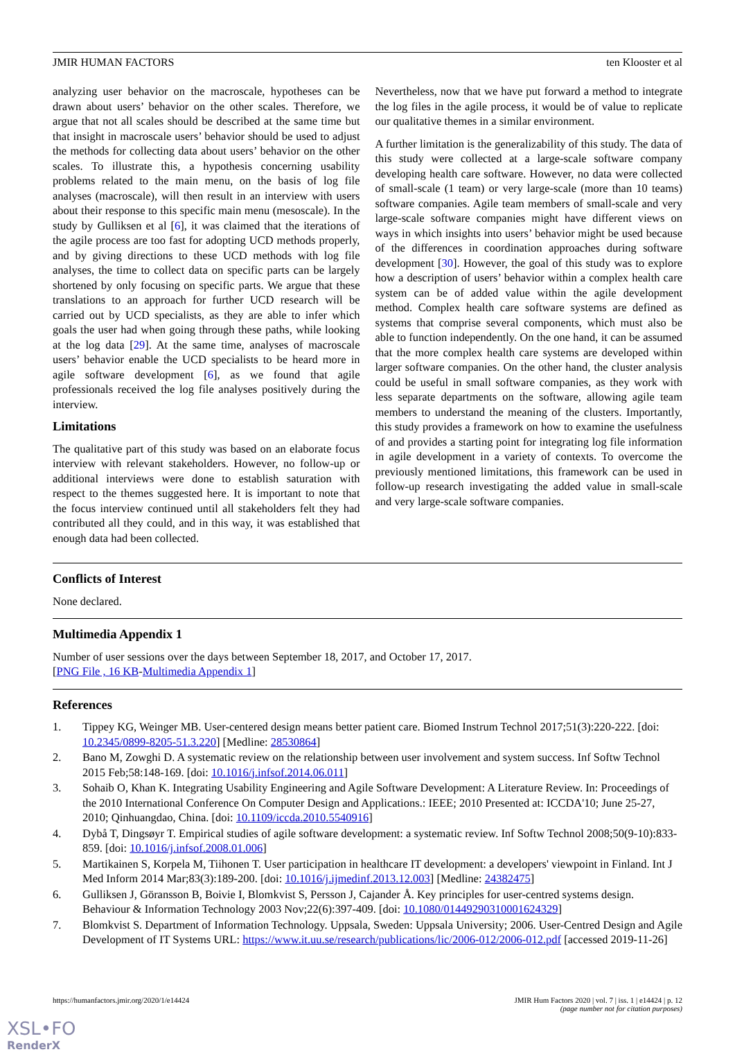JMIR HUMAN FACTORS ten Klooster et al
analyzing user behavior on the macroscale, hypotheses can be drawn about users’ behavior on the other scales. Therefore, we argue that not all scales should be described at the same time but that insight in macroscale users’ behavior should be used to adjust the methods for collecting data about users’ behavior on the other scales. To illustrate this, a hypothesis concerning usability problems related to the main menu, on the basis of log file analyses (macroscale), will then result in an interview with users about their response to this specific main menu (mesoscale). In the study by Gulliksen et al [6], it was claimed that the iterations of the agile process are too fast for adopting UCD methods properly, and by giving directions to these UCD methods with log file analyses, the time to collect data on specific parts can be largely shortened by only focusing on specific parts. We argue that these translations to an approach for further UCD research will be carried out by UCD specialists, as they are able to infer which goals the user had when going through these paths, while looking at the log data [29]. At the same time, analyses of macroscale users’ behavior enable the UCD specialists to be heard more in agile software development [6], as we found that agile professionals received the log file analyses positively during the interview.
Limitations
The qualitative part of this study was based on an elaborate focus interview with relevant stakeholders. However, no follow-up or additional interviews were done to establish saturation with respect to the themes suggested here. It is important to note that the focus interview continued until all stakeholders felt they had contributed all they could, and in this way, it was established that enough data had been collected.
Nevertheless, now that we have put forward a method to integrate the log files in the agile process, it would be of value to replicate our qualitative themes in a similar environment.
A further limitation is the generalizability of this study. The data of this study were collected at a large-scale software company developing health care software. However, no data were collected of small-scale (1 team) or very large-scale (more than 10 teams) software companies. Agile team members of small-scale and very large-scale software companies might have different views on ways in which insights into users’ behavior might be used because of the differences in coordination approaches during software development [30]. However, the goal of this study was to explore how a description of users’ behavior within a complex health care system can be of added value within the agile development method. Complex health care software systems are defined as systems that comprise several components, which must also be able to function independently. On the one hand, it can be assumed that the more complex health care systems are developed within larger software companies. On the other hand, the cluster analysis could be useful in small software companies, as they work with less separate departments on the software, allowing agile team members to understand the meaning of the clusters. Importantly, this study provides a framework on how to examine the usefulness of and provides a starting point for integrating log file information in agile development in a variety of contexts. To overcome the previously mentioned limitations, this framework can be used in follow-up research investigating the added value in small-scale and very large-scale software companies.
Conflicts of Interest
None declared.
Multimedia Appendix 1
Number of user sessions over the days between September 18, 2017, and October 17, 2017.
[PNG File , 16 KB-Multimedia Appendix 1]
References
1. Tippey KG, Weinger MB. User-centered design means better patient care. Biomed Instrum Technol 2017;51(3):220-222. [doi: 10.2345/0899-8205-51.3.220] [Medline: 28530864]
2. Bano M, Zowghi D. A systematic review on the relationship between user involvement and system success. Inf Softw Technol 2015 Feb;58:148-169. [doi: 10.1016/j.infsof.2014.06.011]
3. Sohaib O, Khan K. Integrating Usability Engineering and Agile Software Development: A Literature Review. In: Proceedings of the 2010 International Conference On Computer Design and Applications.: IEEE; 2010 Presented at: ICCDA'10; June 25-27, 2010; Qinhuangdao, China. [doi: 10.1109/iccda.2010.5540916]
4. Dybå T, Dingsøyr T. Empirical studies of agile software development: a systematic review. Inf Softw Technol 2008;50(9-10):833-859. [doi: 10.1016/j.infsof.2008.01.006]
5. Martikainen S, Korpela M, Tiihonen T. User participation in healthcare IT development: a developers' viewpoint in Finland. Int J Med Inform 2014 Mar;83(3):189-200. [doi: 10.1016/j.ijmedinf.2013.12.003] [Medline: 24382475]
6. Gulliksen J, Göransson B, Boivie I, Blomkvist S, Persson J, Cajander Å. Key principles for user-centred systems design. Behaviour & Information Technology 2003 Nov;22(6):397-409. [doi: 10.1080/01449290310001624329]
7. Blomkvist S. Department of Information Technology. Uppsala, Sweden: Uppsala University; 2006. User-Centred Design and Agile Development of IT Systems URL: https://www.it.uu.se/research/publications/lic/2006-012/2006-012.pdf [accessed 2019-11-26]
https://humanfactors.jmir.org/2020/1/e14424 JMIR Hum Factors 2020 | vol. 7 | iss. 1 | e14424 | p. 12
(page number not for citation purposes)
XSL•FO
RenderX